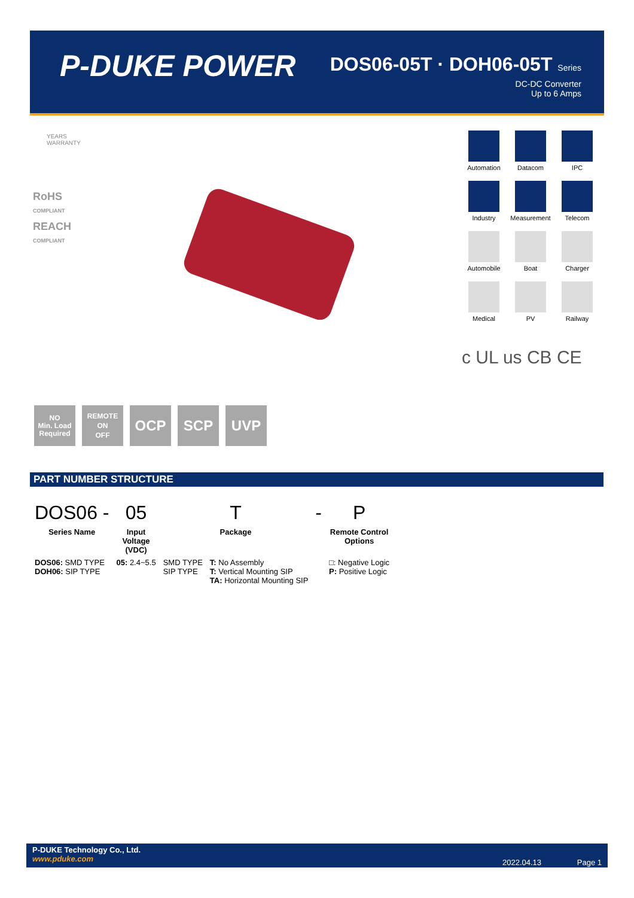P-DUKE POWER
DOS06-05T · DOH06-05T Series
DC-DC Converter
Up to 6 Amps
YEARS
WARRANTY
RoHS
COMPLIANT
REACH
COMPLIANT
Automation
Datacom
IPC
Industry
Measurement
Telecom
Automobile
Boat
Charger
Medical
PV
Railway
c UL us CB CE
NO
Min. Load
Required
REMOTE
ON
OFF
OCP SCP UVP
PART NUMBER STRUCTURE
| DOS06 - | 05 | T | | - | P |
| Series Name | Input Voltage (VDC) | Package | | | Remote Control Options |
| DOS06: SMD TYPE DOH06: SIP TYPE | 05: 2.4~5.5 | SMD TYPE SIP TYPE | T: No Assembly T: Vertical Mounting SIP TA: Horizontal Mounting SIP | | □: Negative Logic P: Positive Logic |
P-DUKE Technology Co., Ltd.
www.pduke.com
2022.04.13 Page 1